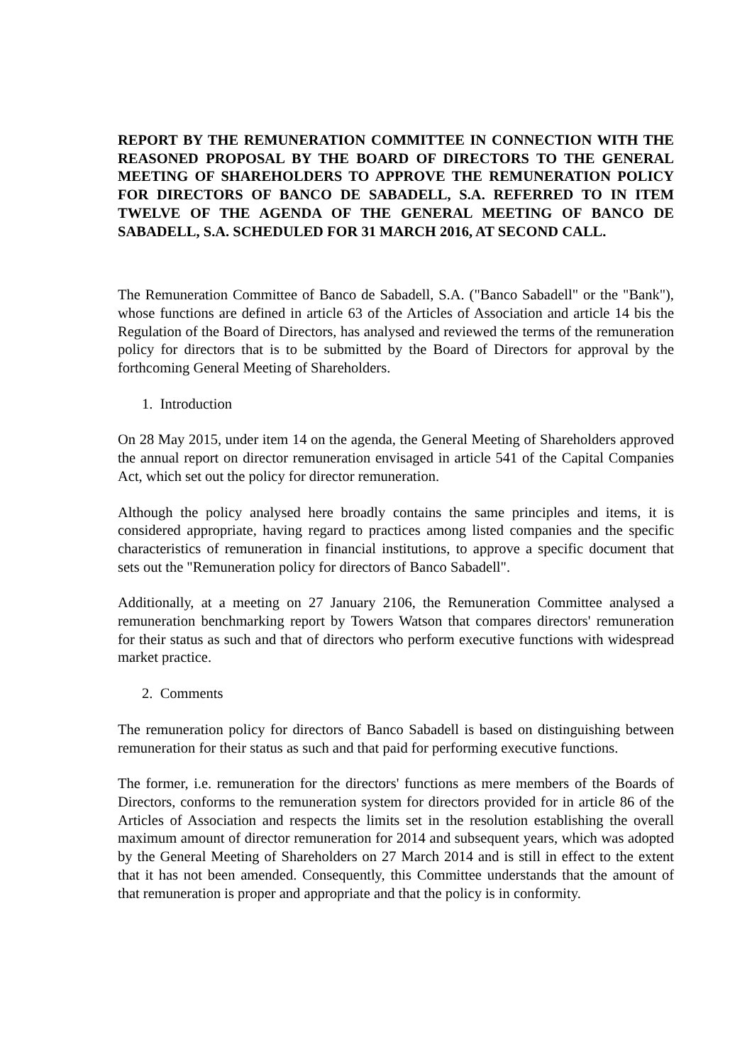REPORT BY THE REMUNERATION COMMITTEE IN CONNECTION WITH THE REASONED PROPOSAL BY THE BOARD OF DIRECTORS TO THE GENERAL MEETING OF SHAREHOLDERS TO APPROVE THE REMUNERATION POLICY FOR DIRECTORS OF BANCO DE SABADELL, S.A. REFERRED TO IN ITEM TWELVE OF THE AGENDA OF THE GENERAL MEETING OF BANCO DE SABADELL, S.A. SCHEDULED FOR 31 MARCH 2016, AT SECOND CALL.
The Remuneration Committee of Banco de Sabadell, S.A. ("Banco Sabadell" or the "Bank"), whose functions are defined in article 63 of the Articles of Association and article 14 bis the Regulation of the Board of Directors, has analysed and reviewed the terms of the remuneration policy for directors that is to be submitted by the Board of Directors for approval by the forthcoming General Meeting of Shareholders.
1. Introduction
On 28 May 2015, under item 14 on the agenda, the General Meeting of Shareholders approved the annual report on director remuneration envisaged in article 541 of the Capital Companies Act, which set out the policy for director remuneration.
Although the policy analysed here broadly contains the same principles and items, it is considered appropriate, having regard to practices among listed companies and the specific characteristics of remuneration in financial institutions, to approve a specific document that sets out the "Remuneration policy for directors of Banco Sabadell".
Additionally, at a meeting on 27 January 2106, the Remuneration Committee analysed a remuneration benchmarking report by Towers Watson that compares directors' remuneration for their status as such and that of directors who perform executive functions with widespread market practice.
2. Comments
The remuneration policy for directors of Banco Sabadell is based on distinguishing between remuneration for their status as such and that paid for performing executive functions.
The former, i.e. remuneration for the directors' functions as mere members of the Boards of Directors, conforms to the remuneration system for directors provided for in article 86 of the Articles of Association and respects the limits set in the resolution establishing the overall maximum amount of director remuneration for 2014 and subsequent years, which was adopted by the General Meeting of Shareholders on 27 March 2014 and is still in effect to the extent that it has not been amended. Consequently, this Committee understands that the amount of that remuneration is proper and appropriate and that the policy is in conformity.